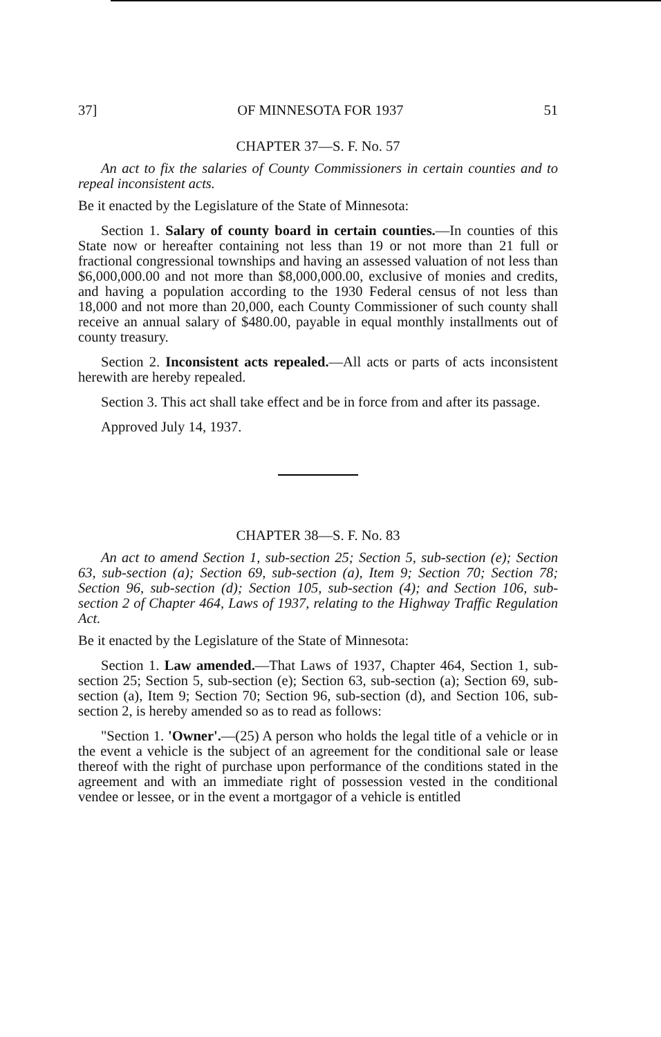37] OF MINNESOTA FOR 1937 51
CHAPTER 37—S. F. No. 57
An act to fix the salaries of County Commissioners in certain counties and to repeal inconsistent acts.
Be it enacted by the Legislature of the State of Minnesota:
Section 1. Salary of county board in certain counties.—In counties of this State now or hereafter containing not less than 19 or not more than 21 full or fractional congressional townships and having an assessed valuation of not less than $6,000,000.00 and not more than $8,000,000.00, exclusive of monies and credits, and having a population according to the 1930 Federal census of not less than 18,000 and not more than 20,000, each County Commissioner of such county shall receive an annual salary of $480.00, payable in equal monthly installments out of county treasury.
Section 2. Inconsistent acts repealed.—All acts or parts of acts inconsistent herewith are hereby repealed.
Section 3. This act shall take effect and be in force from and after its passage.
Approved July 14, 1937.
CHAPTER 38—S. F. No. 83
An act to amend Section 1, sub-section 25; Section 5, sub-section (e); Section 63, sub-section (a); Section 69, sub-section (a), Item 9; Section 70; Section 78; Section 96, sub-section (d); Section 105, sub-section (4); and Section 106, sub-section 2 of Chapter 464, Laws of 1937, relating to the Highway Traffic Regulation Act.
Be it enacted by the Legislature of the State of Minnesota:
Section 1. Law amended.—That Laws of 1937, Chapter 464, Section 1, sub-section 25; Section 5, sub-section (e); Section 63, sub-section (a); Section 69, sub-section (a), Item 9; Section 70; Section 96, sub-section (d), and Section 106, sub-section 2, is hereby amended so as to read as follows:
"Section 1. 'Owner'.—(25) A person who holds the legal title of a vehicle or in the event a vehicle is the subject of an agreement for the conditional sale or lease thereof with the right of purchase upon performance of the conditions stated in the agreement and with an immediate right of possession vested in the conditional vendee or lessee, or in the event a mortgagor of a vehicle is entitled